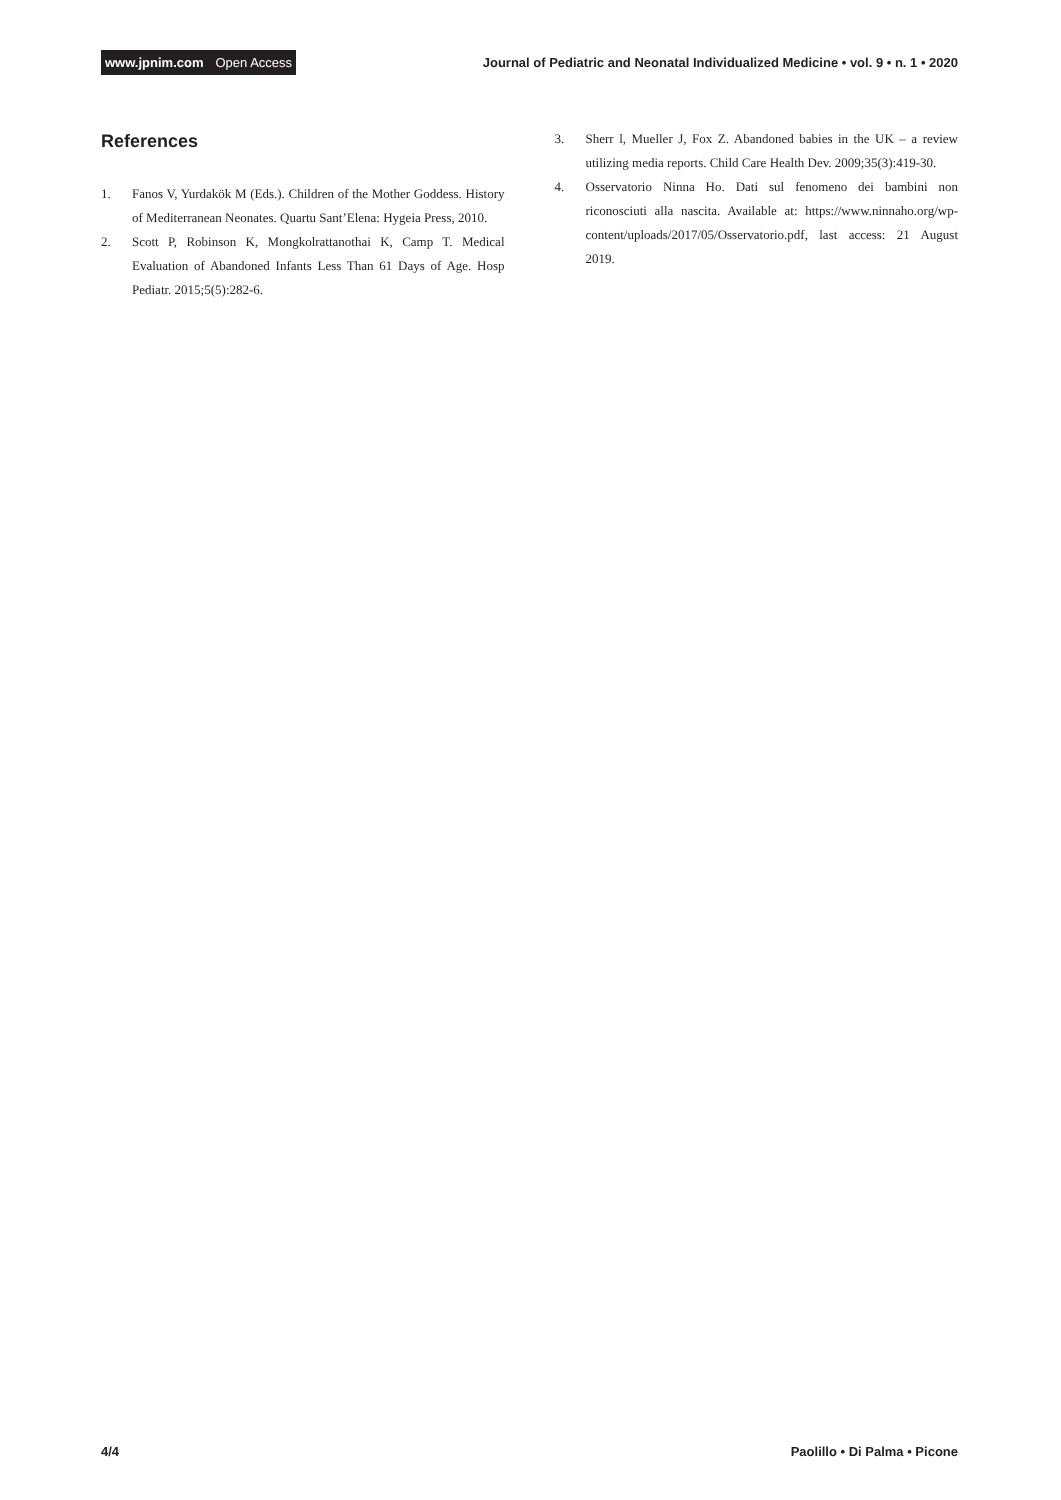www.jpnim.com Open Access
Journal of Pediatric and Neonatal Individualized Medicine • vol. 9 • n. 1 • 2020
References
1. Fanos V, Yurdakök M (Eds.). Children of the Mother Goddess. History of Mediterranean Neonates. Quartu Sant’Elena: Hygeia Press, 2010.
2. Scott P, Robinson K, Mongkolrattanothai K, Camp T. Medical Evaluation of Abandoned Infants Less Than 61 Days of Age. Hosp Pediatr. 2015;5(5):282-6.
3. Sherr l, Mueller J, Fox Z. Abandoned babies in the UK – a review utilizing media reports. Child Care Health Dev. 2009;35(3):419-30.
4. Osservatorio Ninna Ho. Dati sul fenomeno dei bambini non riconosciuti alla nascita. Available at: https://www.ninnaho.org/wp-content/uploads/2017/05/Osservatorio.pdf, last access: 21 August 2019.
4/4 Paolillo • Di Palma • Picone